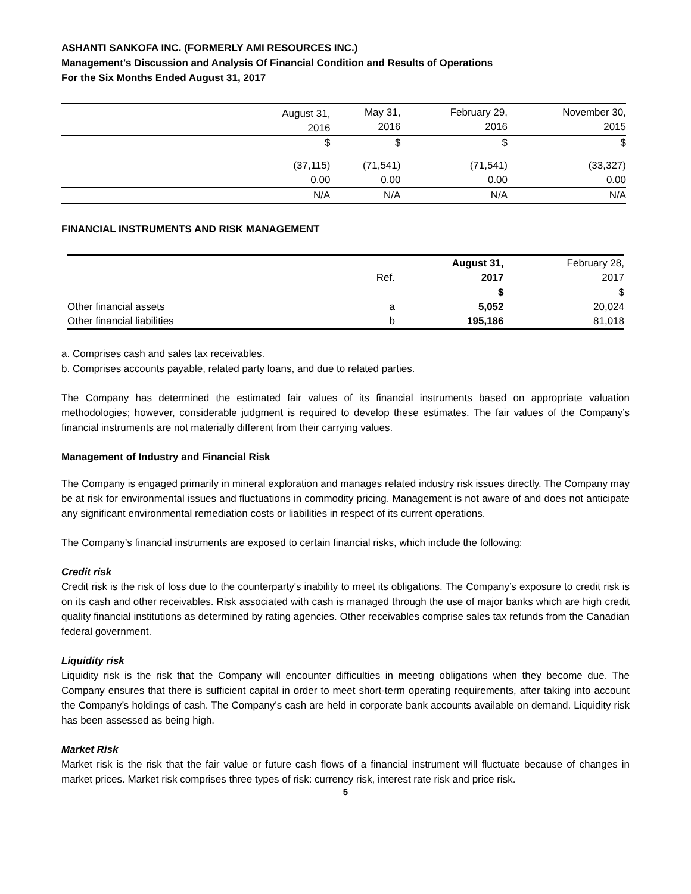ASHANTI SANKOFA INC. (FORMERLY AMI RESOURCES INC.)
Management's Discussion and Analysis Of Financial Condition and Results of Operations
For the Six Months Ended August 31, 2017
| | August 31, 2016 | May 31, 2016 | February 29, 2016 | November 30, 2015 |
| | $ | $ | $ | $ |
| | (37,115) | (71,541) | (71,541) | (33,327) |
| | 0.00 | 0.00 | 0.00 | 0.00 |
| | N/A | N/A | N/A | N/A |
FINANCIAL INSTRUMENTS AND RISK MANAGEMENT
| | Ref. | August 31, 2017 | February 28, 2017 |
| | | $ | $ |
| Other financial assets | a | 5,052 | 20,024 |
| Other financial liabilities | b | 195,186 | 81,018 |
a. Comprises cash and sales tax receivables.
b. Comprises accounts payable, related party loans, and due to related parties.
The Company has determined the estimated fair values of its financial instruments based on appropriate valuation methodologies; however, considerable judgment is required to develop these estimates. The fair values of the Company’s financial instruments are not materially different from their carrying values.
Management of Industry and Financial Risk
The Company is engaged primarily in mineral exploration and manages related industry risk issues directly. The Company may be at risk for environmental issues and fluctuations in commodity pricing. Management is not aware of and does not anticipate any significant environmental remediation costs or liabilities in respect of its current operations.
The Company’s financial instruments are exposed to certain financial risks, which include the following:
Credit risk
Credit risk is the risk of loss due to the counterparty's inability to meet its obligations. The Company’s exposure to credit risk is on its cash and other receivables. Risk associated with cash is managed through the use of major banks which are high credit quality financial institutions as determined by rating agencies. Other receivables comprise sales tax refunds from the Canadian federal government.
Liquidity risk
Liquidity risk is the risk that the Company will encounter difficulties in meeting obligations when they become due. The Company ensures that there is sufficient capital in order to meet short-term operating requirements, after taking into account the Company’s holdings of cash. The Company’s cash are held in corporate bank accounts available on demand. Liquidity risk has been assessed as being high.
Market Risk
Market risk is the risk that the fair value or future cash flows of a financial instrument will fluctuate because of changes in market prices. Market risk comprises three types of risk: currency risk, interest rate risk and price risk.
5